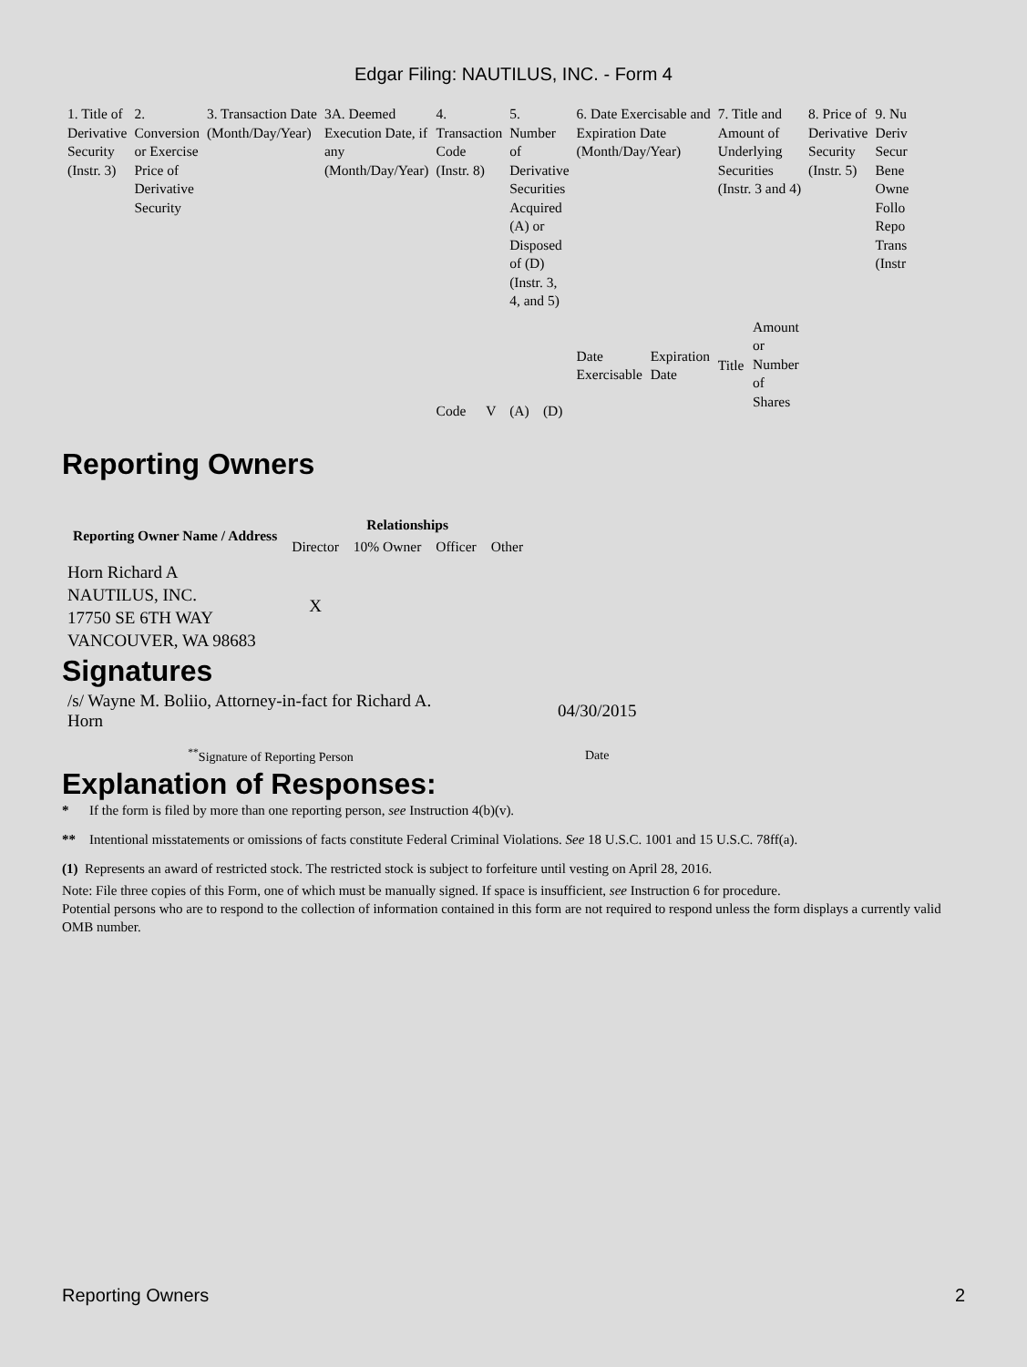Edgar Filing: NAUTILUS, INC. - Form 4
| 1. Title of Derivative Security (Instr. 3) | 2. Conversion or Exercise Price of Derivative Security | 3. Transaction Date (Month/Day/Year) | 3A. Deemed Execution Date, if any (Month/Day/Year) | 4. Transaction Code (Instr. 8) | | 5. Number of Derivative Securities Acquired (A) or Disposed of (D) (Instr. 3, 4, and 5) | | 6. Date Exercisable and Expiration Date (Month/Day/Year) | | 7. Title and Amount of Underlying Securities (Instr. 3 and 4) | | 8. Price of Derivative Security (Instr. 5) | 9. Nu Deriv Secur Bene Owne Follo Repo Trans (Instr |
| | | | | Code | V | (A) | (D) | Date Exercisable | Expiration Date | Title | Amount or Number of Shares | | |
Reporting Owners
| Reporting Owner Name / Address | Relationships | | | |
| --- | --- | --- | --- | --- |
| | Director | 10% Owner | Officer | Other |
| Horn Richard A NAUTILUS, INC. 17750 SE 6TH WAY VANCOUVER, WA 98683 | X | | | |
Signatures
| /s/ Wayne M. Boliio, Attorney-in-fact for Richard A. Horn | 04/30/2015 |
| <sup>**</sup> Signature of Reporting Person | Date |
Explanation of Responses:
* If the form is filed by more than one reporting person, see Instruction 4(b)(v).
** Intentional misstatements or omissions of facts constitute Federal Criminal Violations. See 18 U.S.C. 1001 and 15 U.S.C. 78ff(a).
(1) Represents an award of restricted stock. The restricted stock is subject to forfeiture until vesting on April 28, 2016.
Note: File three copies of this Form, one of which must be manually signed. If space is insufficient, see Instruction 6 for procedure.
Potential persons who are to respond to the collection of information contained in this form are not required to respond unless the form displays a currently valid OMB number.
Reporting Owners 2